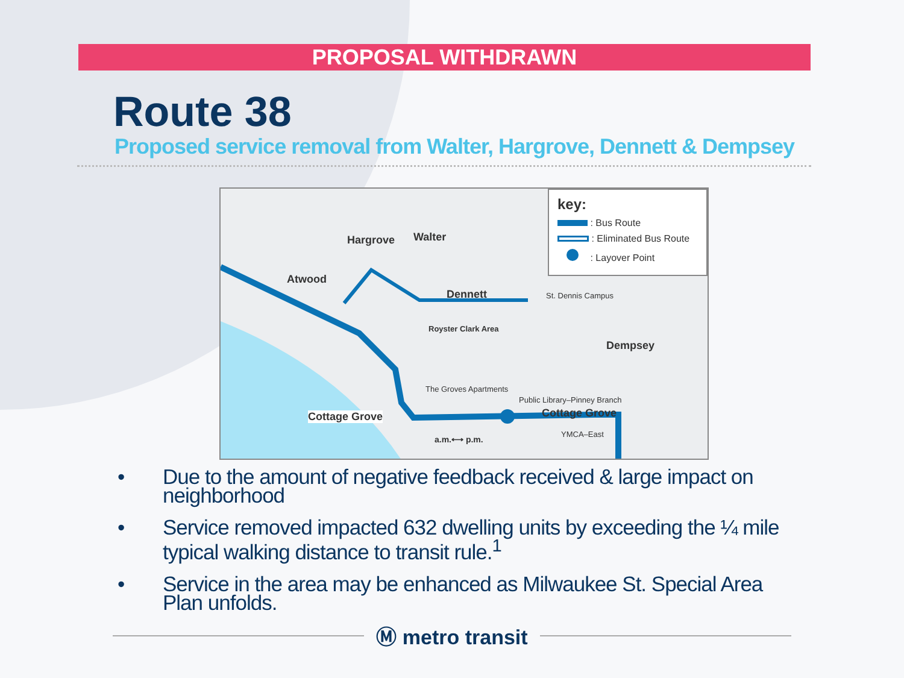PROPOSAL WITHDRAWN
Route 38
Proposed service removal from Walter, Hargrove, Dennett & Dempsey
Hargrove Walter
Atwood
Dennett
Dempsey
Cottage Grove Cottage Grove
Royster Clark Area
The Groves Apartments
Public Library–Pinney Branch
St. Dennis Campus
YMCA–East
a.m.⟷ p.m.
key:
: Bus Route
: Eliminated Bus Route
: Layover Point
• Due to the amount of negative feedback received & large impact on neighborhood
• Service removed impacted 632 dwelling units by exceeding the ¼ mile typical walking distance to transit rule.<sup>1</sup>
• Service in the area may be enhanced as Milwaukee St. Special Area Plan unfolds.
Ⓜ metro transit